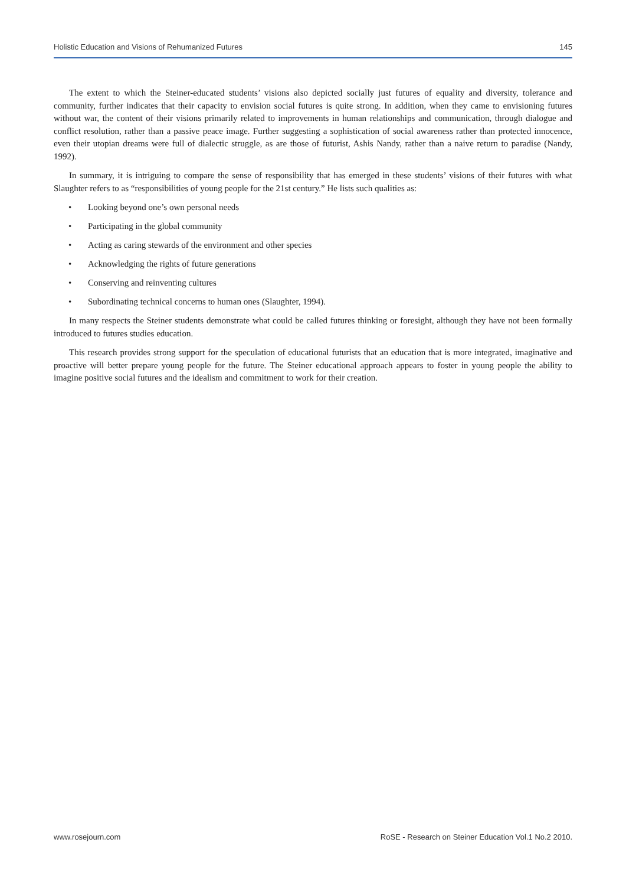Holistic Education and Visions of Rehumanized Futures 145
The extent to which the Steiner-educated students’ visions also depicted socially just futures of equality and diversity, tolerance and community, further indicates that their capacity to envision social futures is quite strong. In addition, when they came to envisioning futures without war, the content of their visions primarily related to improvements in human relationships and communication, through dialogue and conflict resolution, rather than a passive peace image. Further suggesting a sophistication of social awareness rather than protected innocence, even their utopian dreams were full of dialectic struggle, as are those of futurist, Ashis Nandy, rather than a naive return to paradise (Nandy, 1992).
In summary, it is intriguing to compare the sense of responsibility that has emerged in these students’ visions of their futures with what Slaughter refers to as “responsibilities of young people for the 21st century.” He lists such qualities as:
• Looking beyond one’s own personal needs
• Participating in the global community
• Acting as caring stewards of the environment and other species
• Acknowledging the rights of future generations
• Conserving and reinventing cultures
• Subordinating technical concerns to human ones (Slaughter, 1994).
In many respects the Steiner students demonstrate what could be called futures thinking or foresight, although they have not been formally introduced to futures studies education.
This research provides strong support for the speculation of educational futurists that an education that is more integrated, imaginative and proactive will better prepare young people for the future. The Steiner educational approach appears to foster in young people the ability to imagine positive social futures and the idealism and commitment to work for their creation.
www.rosejourn.com RoSE - Research on Steiner Education Vol.1 No.2 2010.